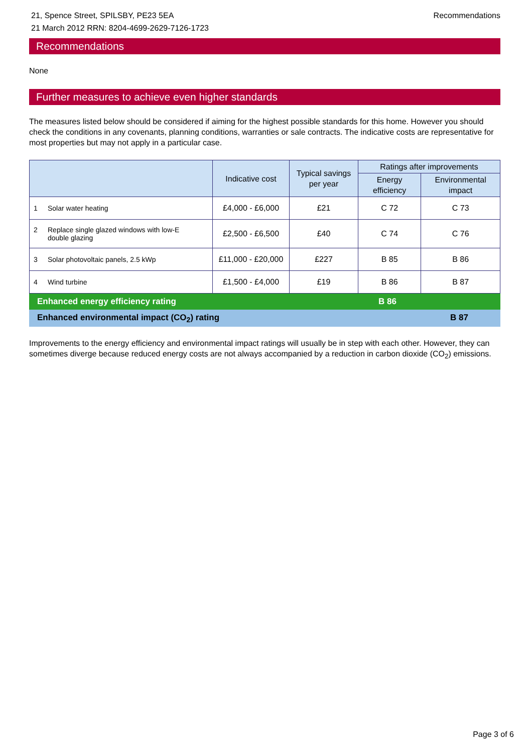21, Spence Street, SPILSBY, PE23 5EA
21 March 2012 RRN: 8204-4699-2629-7126-1723
Recommendations
Recommendations
None
Further measures to achieve even higher standards
The measures listed below should be considered if aiming for the highest possible standards for this home. However you should check the conditions in any covenants, planning conditions, warranties or sale contracts. The indicative costs are representative for most properties but may not apply in a particular case.
| | Indicative cost | Typical savings per year | Ratings after improvements | |
| --- | --- | --- | --- | --- |
| | | | Energy efficiency | Environmental impact |
| 1 Solar water heating | £4,000 - £6,000 | £21 | C 72 | C 73 |
| 2 Replace single glazed windows with low-E double glazing | £2,500 - £6,500 | £40 | C 74 | C 76 |
| 3 Solar photovoltaic panels, 2.5 kWp | £11,000 - £20,000 | £227 | B 85 | B 86 |
| 4 Wind turbine | £1,500 - £4,000 | £19 | B 86 | B 87 |
Enhanced energy efficiency rating B 86
Enhanced environmental impact (CO<sub>2</sub>) rating B 87
Improvements to the energy efficiency and environmental impact ratings will usually be in step with each other. However, they can sometimes diverge because reduced energy costs are not always accompanied by a reduction in carbon dioxide (CO<sub>2</sub>) emissions.
Page 3 of 6